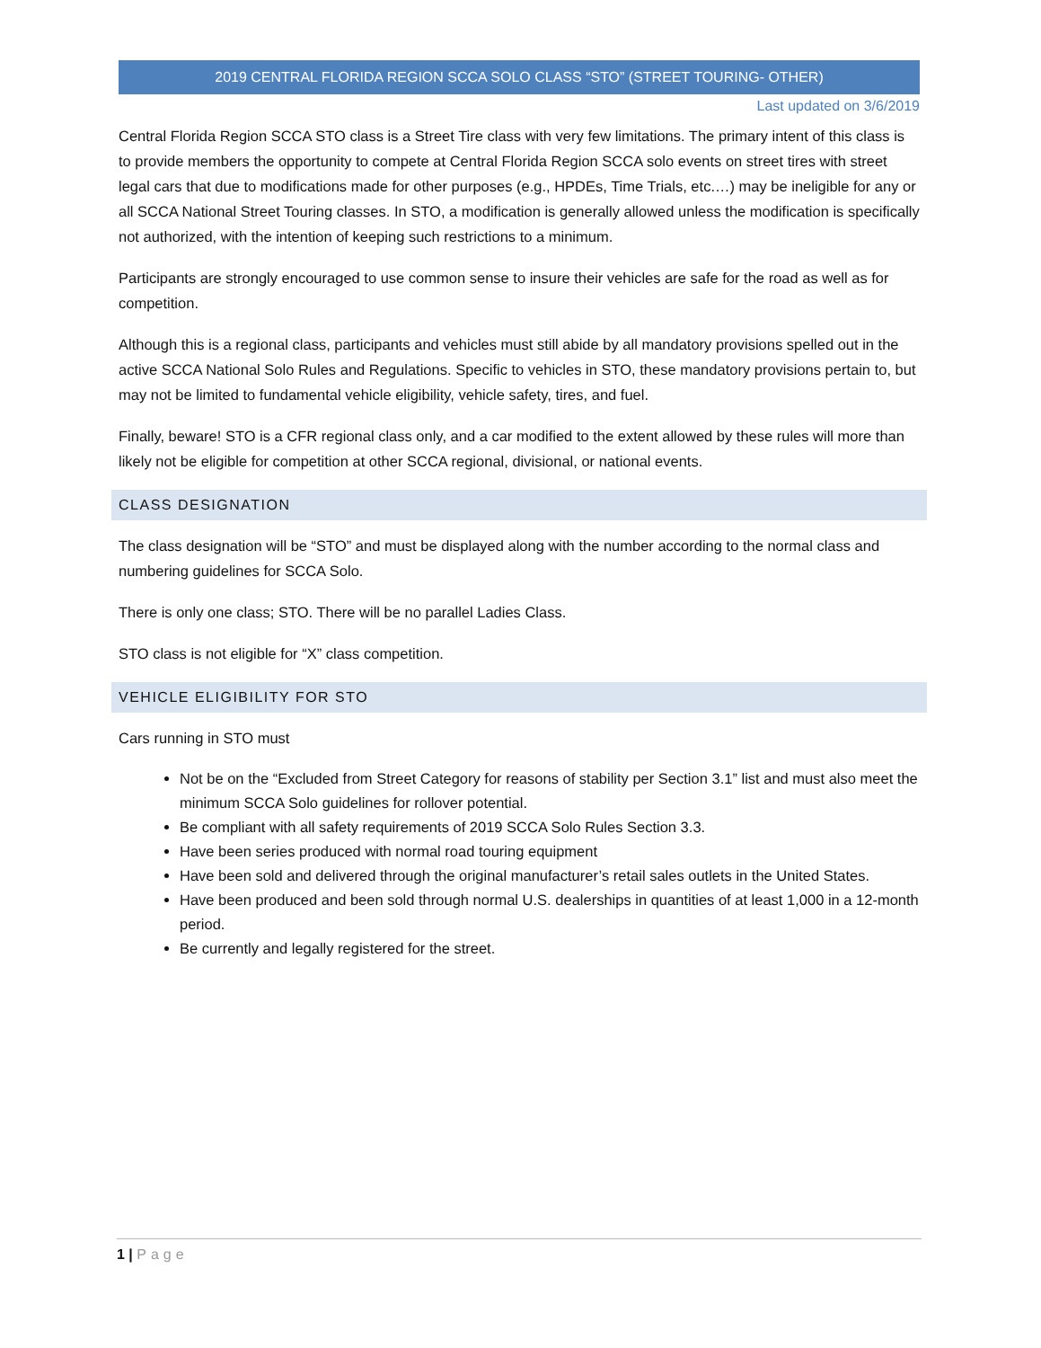2019 CENTRAL FLORIDA REGION SCCA SOLO CLASS “STO” (STREET TOURING- OTHER)
Last updated on 3/6/2019
Central Florida Region SCCA STO class is a Street Tire class with very few limitations. The primary intent of this class is to provide members the opportunity to compete at Central Florida Region SCCA solo events on street tires with street legal cars that due to modifications made for other purposes (e.g., HPDEs, Time Trials, etc.…) may be ineligible for any or all SCCA National Street Touring classes. In STO, a modification is generally allowed unless the modification is specifically not authorized, with the intention of keeping such restrictions to a minimum.
Participants are strongly encouraged to use common sense to insure their vehicles are safe for the road as well as for competition.
Although this is a regional class, participants and vehicles must still abide by all mandatory provisions spelled out in the active SCCA National Solo Rules and Regulations. Specific to vehicles in STO, these mandatory provisions pertain to, but may not be limited to fundamental vehicle eligibility, vehicle safety, tires, and fuel.
Finally, beware! STO is a CFR regional class only, and a car modified to the extent allowed by these rules will more than likely not be eligible for competition at other SCCA regional, divisional, or national events.
CLASS DESIGNATION
The class designation will be “STO” and must be displayed along with the number according to the normal class and numbering guidelines for SCCA Solo.
There is only one class; STO. There will be no parallel Ladies Class.
STO class is not eligible for “X” class competition.
VEHICLE ELIGIBILITY FOR STO
Cars running in STO must
Not be on the “Excluded from Street Category for reasons of stability per Section 3.1” list and must also meet the minimum SCCA Solo guidelines for rollover potential.
Be compliant with all safety requirements of 2019 SCCA Solo Rules Section 3.3.
Have been series produced with normal road touring equipment
Have been sold and delivered through the original manufacturer’s retail sales outlets in the United States.
Have been produced and been sold through normal U.S. dealerships in quantities of at least 1,000 in a 12-month period.
Be currently and legally registered for the street.
1 | Page